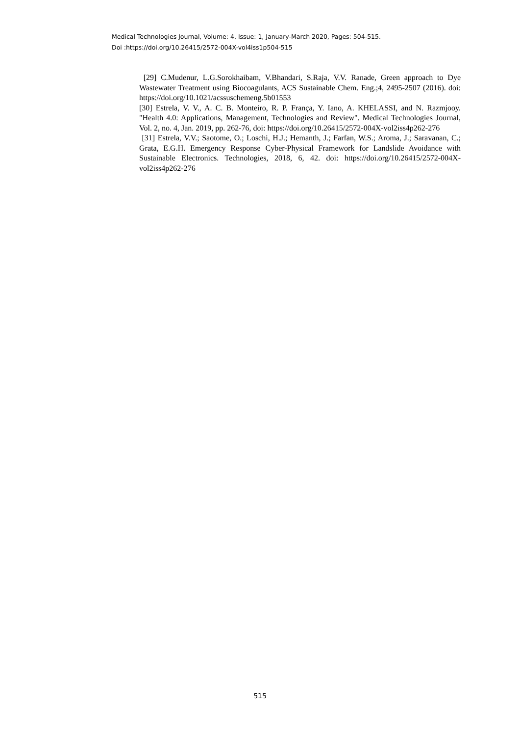Medical Technologies Journal, Volume: 4, Issue: 1, January-March 2020, Pages: 504-515.
Doi :https://doi.org/10.26415/2572-004X-vol4iss1p504-515
[29] C.Mudenur, L.G.Sorokhaibam, V.Bhandari, S.Raja, V.V. Ranade, Green approach to Dye Wastewater Treatment using Biocoagulants, ACS Sustainable Chem. Eng.;4, 2495-2507 (2016). doi: https://doi.org/10.1021/acssuschemeng.5b01553
[30] Estrela, V. V., A. C. B. Monteiro, R. P. França, Y. Iano, A. KHELASSI, and N. Razmjooy. "Health 4.0: Applications, Management, Technologies and Review". Medical Technologies Journal, Vol. 2, no. 4, Jan. 2019, pp. 262-76, doi: https://doi.org/10.26415/2572-004X-vol2iss4p262-276
[31] Estrela, V.V.; Saotome, O.; Loschi, H.J.; Hemanth, J.; Farfan, W.S.; Aroma, J.; Saravanan, C.; Grata, E.G.H. Emergency Response Cyber-Physical Framework for Landslide Avoidance with Sustainable Electronics. Technologies, 2018, 6, 42. doi: https://doi.org/10.26415/2572-004X-vol2iss4p262-276
515